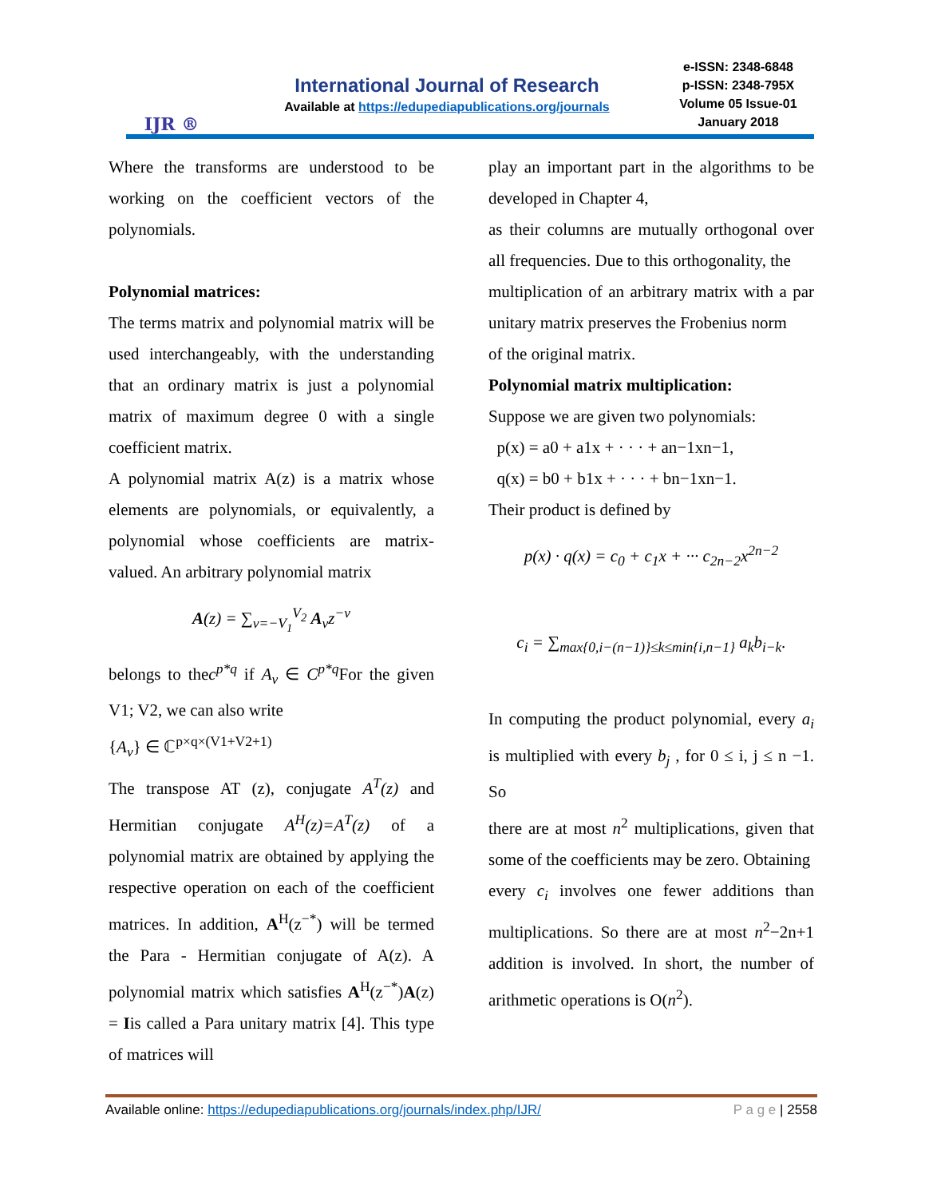IJR ®
International Journal of Research
Available at https://edupediapublications.org/journals
e-ISSN: 2348-6848
p-ISSN: 2348-795X
Volume 05 Issue-01
January 2018
Where the transforms are understood to be working on the coefficient vectors of the polynomials.
Polynomial matrices:
The terms matrix and polynomial matrix will be used interchangeably, with the understanding that an ordinary matrix is just a polynomial matrix of maximum degree 0 with a single coefficient matrix.
A polynomial matrix A(z) is a matrix whose elements are polynomials, or equivalently, a polynomial whose coefficients are matrix-valued. An arbitrary polynomial matrix
A(z) = ∑<sub>v=−V<sub>1</sub></sub><sup>V<sub>2</sub></sup> A<sub>v</sub>z<sup>−v</sup>
belongs to thec<sup>p*q</sup> if A<sub>v</sub> ∈ C<sup>p*q</sup> For the given V1; V2, we can also write
{A<sub>v</sub>} ∈ ℂ<sup>p×q×(V1+V2+1)</sup>
The transpose AT (z), conjugate A<sup>T</sup>(z) and Hermitian conjugate A<sup>H</sup>(z)=A<sup>T</sup>(z) of a polynomial matrix are obtained by applying the respective operation on each of the coefficient matrices. In addition, A<sup>H</sup>(z<sup>−*</sup>) will be termed the Para - Hermitian conjugate of A(z). A polynomial matrix which satisfies A<sup>H</sup>(z<sup>−*</sup>)A(z) = Iis called a Para unitary matrix [4]. This type of matrices will
play an important part in the algorithms to be developed in Chapter 4,
as their columns are mutually orthogonal over all frequencies. Due to this orthogonality, the
multiplication of an arbitrary matrix with a par unitary matrix preserves the Frobenius norm
of the original matrix.
Polynomial matrix multiplication:
Suppose we are given two polynomials:
p(x) = a0 + a1x + · · · + an−1xn−1,
q(x) = b0 + b1x + · · · + bn−1xn−1.
Their product is defined by
p(x) · q(x) = c<sub>0</sub> + c<sub>1</sub>x + ··· c<sub>2n−2</sub>x<sup>2n−2</sup>
c<sub>i</sub> = ∑<sub>max{0,i−(n−1)}≤k≤min{i,n−1}</sub> a<sub>k</sub>b<sub>i−k</sub>.
In computing the product polynomial, every a<sub>i</sub> is multiplied with every b<sub>j</sub> , for 0 ≤ i, j ≤ n −1. So
there are at most n<sup>2</sup> multiplications, given that some of the coefficients may be zero. Obtaining
every c<sub>i</sub> involves one fewer additions than multiplications. So there are at most n<sup>2</sup>−2n+1 addition is involved. In short, the number of arithmetic operations is O(n<sup>2</sup>).
Available online: https://edupediapublications.org/journals/index.php/IJR/ P a g e | 2558